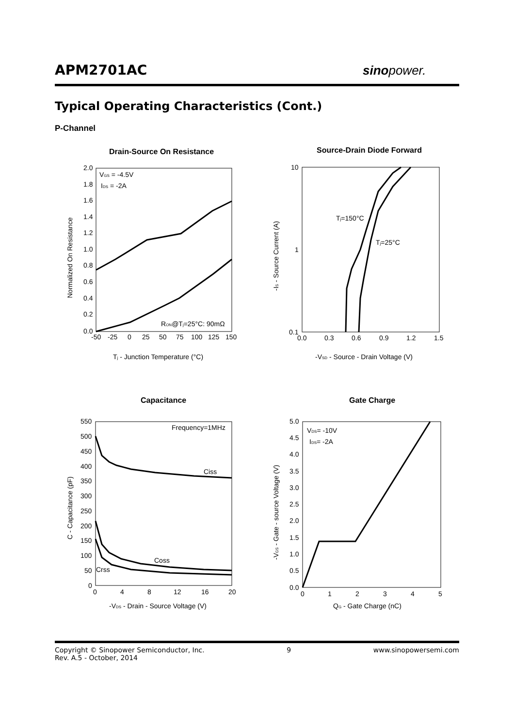APM2701AC sinopower.
Typical Operating Characteristics (Cont.)
P-Channel
Drain-Source On Resistance
VGS = -4.5V
IDS = -2A
RON@Tj=25°C: 90mΩ
2.0
1.8
1.6
1.4
1.2
1.0
0.8
0.6
0.4
0.2
0.0
-50
-25
0
25
50
75
100
125
150
Tj - Junction Temperature (°C)
Normalized On Resistance
Source-Drain Diode Forward
Tj=150°C
Tj=25°C
10
1
0.1
0.0
0.3
0.6
0.9
1.2
1.5
-VSD - Source - Drain Voltage (V)
-IS - Source Current (A)
Capacitance
Frequency=1MHz
Ciss
Coss
Crss
550
500
450
400
350
300
250
200
150
100
50
0
0
4
8
12
16
20
-VDS - Drain - Source Voltage (V)
C - Capacitance (pF)
Gate Charge
VDS= -10V
IDS= -2A
5.0
4.5
4.0
3.5
3.0
2.5
2.0
1.5
1.0
0.5
0.0
0
1
2
3
4
5
QG - Gate Charge (nC)
-VGS - Gate - source Voltage (V)
Copyright © Sinopower Semiconductor, Inc.
Rev. A.5 - October, 2014
9 www.sinopowersemi.com